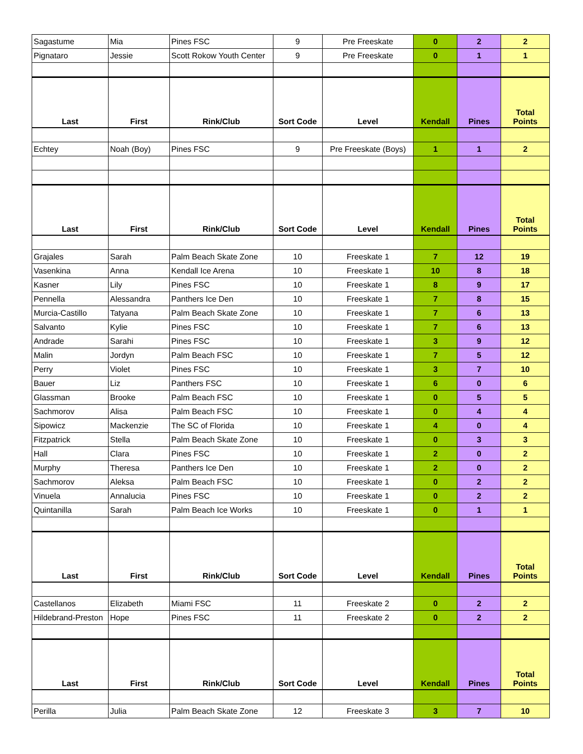| Sagastume | Mia | Pines FSC | 9 | Pre Freeskate | 0 | 2 | 2 |
| Pignataro | Jessie | Scott Rokow Youth Center | 9 | Pre Freeskate | 0 | 1 | 1 |
| Last | First | Rink/Club | Sort Code | Level | Kendall | Pines | Total Points |
| Echtey | Noah (Boy) | Pines FSC | 9 | Pre Freeskate (Boys) | 1 | 1 | 2 |
| Last | First | Rink/Club | Sort Code | Level | Kendall | Pines | Total Points |
| Grajales | Sarah | Palm Beach Skate Zone | 10 | Freeskate 1 | 7 | 12 | 19 |
| Vasenkina | Anna | Kendall Ice Arena | 10 | Freeskate 1 | 10 | 8 | 18 |
| Kasner | Lily | Pines FSC | 10 | Freeskate 1 | 8 | 9 | 17 |
| Pennella | Alessandra | Panthers Ice Den | 10 | Freeskate 1 | 7 | 8 | 15 |
| Murcia-Castillo | Tatyana | Palm Beach Skate Zone | 10 | Freeskate 1 | 7 | 6 | 13 |
| Salvanto | Kylie | Pines FSC | 10 | Freeskate 1 | 7 | 6 | 13 |
| Andrade | Sarahi | Pines FSC | 10 | Freeskate 1 | 3 | 9 | 12 |
| Malin | Jordyn | Palm Beach FSC | 10 | Freeskate 1 | 7 | 5 | 12 |
| Perry | Violet | Pines FSC | 10 | Freeskate 1 | 3 | 7 | 10 |
| Bauer | Liz | Panthers FSC | 10 | Freeskate 1 | 6 | 0 | 6 |
| Glassman | Brooke | Palm Beach FSC | 10 | Freeskate 1 | 0 | 5 | 5 |
| Sachmorov | Alisa | Palm Beach FSC | 10 | Freeskate 1 | 0 | 4 | 4 |
| Sipowicz | Mackenzie | The SC of Florida | 10 | Freeskate 1 | 4 | 0 | 4 |
| Fitzpatrick | Stella | Palm Beach Skate Zone | 10 | Freeskate 1 | 0 | 3 | 3 |
| Hall | Clara | Pines FSC | 10 | Freeskate 1 | 2 | 0 | 2 |
| Murphy | Theresa | Panthers Ice Den | 10 | Freeskate 1 | 2 | 0 | 2 |
| Sachmorov | Aleksa | Palm Beach FSC | 10 | Freeskate 1 | 0 | 2 | 2 |
| Vinuela | Annalucia | Pines FSC | 10 | Freeskate 1 | 0 | 2 | 2 |
| Quintanilla | Sarah | Palm Beach Ice Works | 10 | Freeskate 1 | 0 | 1 | 1 |
| Last | First | Rink/Club | Sort Code | Level | Kendall | Pines | Total Points |
| Castellanos | Elizabeth | Miami FSC | 11 | Freeskate 2 | 0 | 2 | 2 |
| Hildebrand-Preston | Hope | Pines FSC | 11 | Freeskate 2 | 0 | 2 | 2 |
| Last | First | Rink/Club | Sort Code | Level | Kendall | Pines | Total Points |
| Perilla | Julia | Palm Beach Skate Zone | 12 | Freeskate 3 | 3 | 7 | 10 |